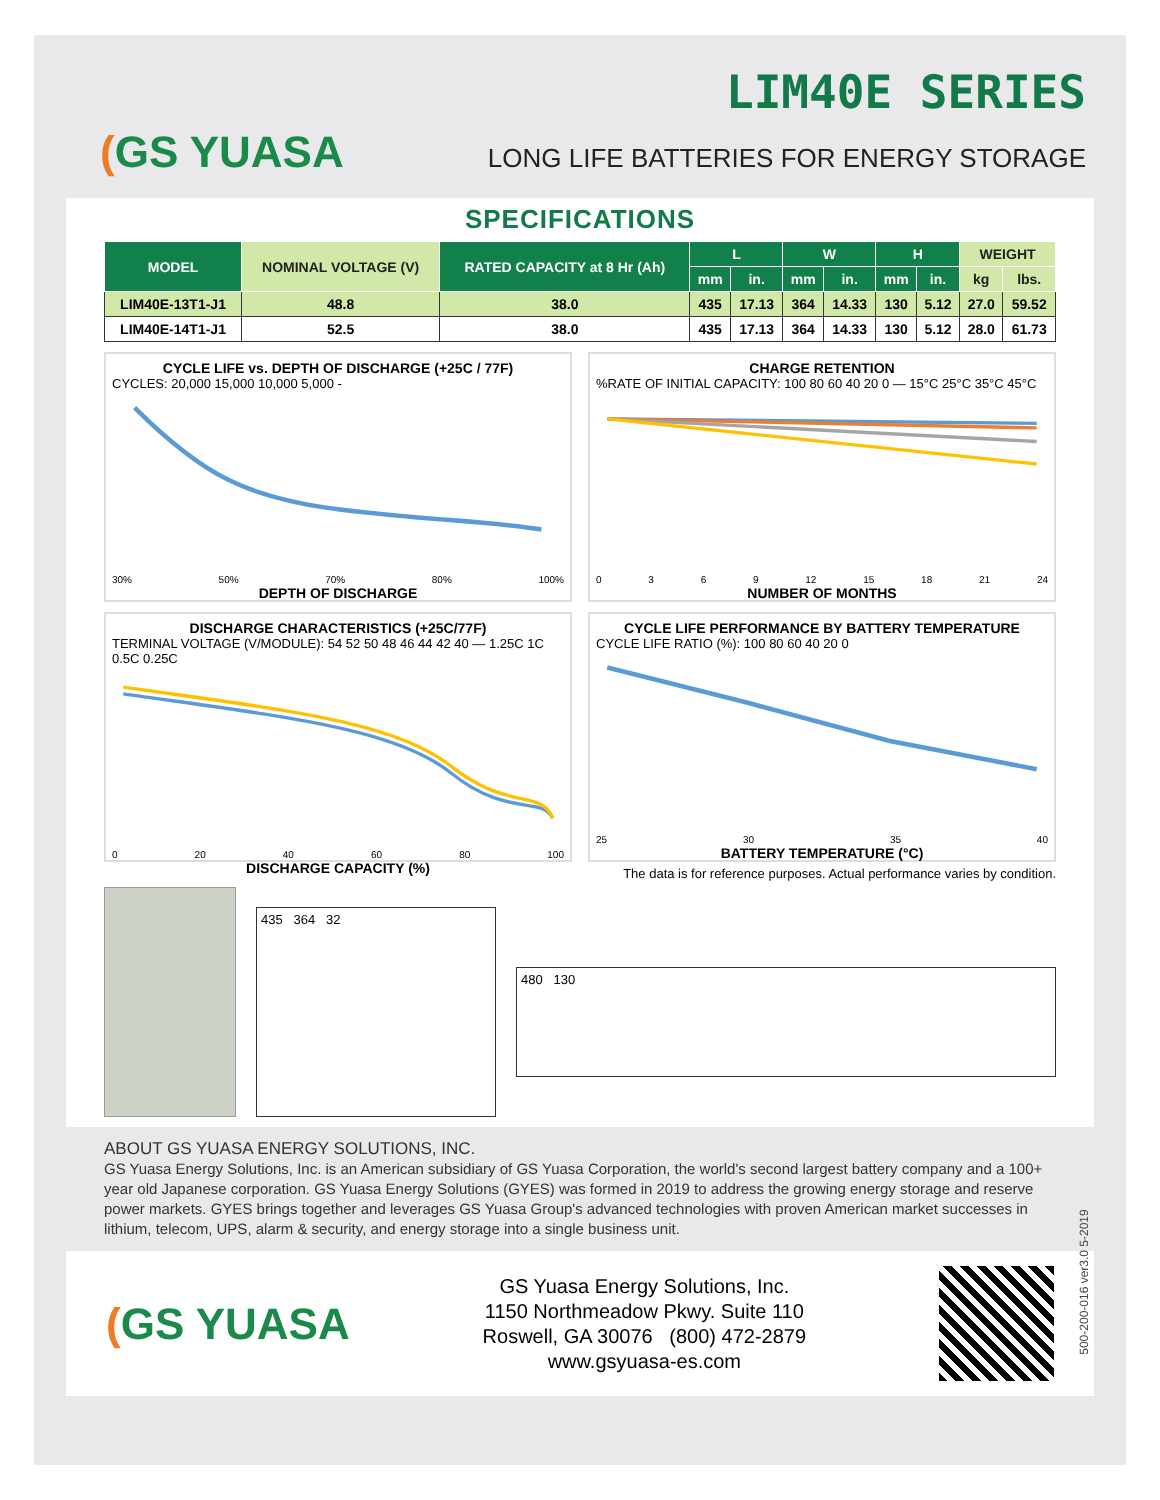(GS YUASA
LIM40E SERIES
LONG LIFE BATTERIES FOR ENERGY STORAGE
SPECIFICATIONS
| MODEL | NOMINAL VOLTAGE (V) | RATED CAPACITY at 8 Hr (Ah) | L | | W | | H | | WEIGHT | |
| --- | --- | --- | --- | --- | --- | --- | --- | --- | --- | --- |
| | | | mm | in. | mm | in. | mm | in. | kg | lbs. |
| LIM40E-13T1-J1 | 48.8 | 38.0 | 435 | 17.13 | 364 | 14.33 | 130 | 5.12 | 27.0 | 59.52 |
| LIM40E-14T1-J1 | 52.5 | 38.0 | 435 | 17.13 | 364 | 14.33 | 130 | 5.12 | 28.0 | 61.73 |
CYCLE LIFE vs. DEPTH OF DISCHARGE (+25C / 77F)
CYCLES: 20,000 15,000 10,000 5,000 -
30% 50% 70% 80% 100%
DEPTH OF DISCHARGE
CHARGE RETENTION
%RATE OF INITIAL CAPACITY: 100 80 60 40 20 0 — 15°C 25°C 35°C 45°C
0369 12 15 18 21 24
NUMBER OF MONTHS
DISCHARGE CHARACTERISTICS (+25C/77F)
TERMINAL VOLTAGE (V/MODULE): 54 52 50 48 46 44 42 40 — 1.25C 1C 0.5C 0.25C
0 20 40 60 80 100
DISCHARGE CAPACITY (%)
CYCLE LIFE PERFORMANCE BY BATTERY TEMPERATURE
CYCLE LIFE RATIO (%): 100 80 60 40 20 0
25 30 35 40
BATTERY TEMPERATURE (°C)
The data is for reference purposes. Actual performance varies by condition.
435 364 32
480 130
ABOUT GS YUASA ENERGY SOLUTIONS, INC.
GS Yuasa Energy Solutions, Inc. is an American subsidiary of GS Yuasa Corporation, the world's second largest battery company and a 100+ year old Japanese corporation. GS Yuasa Energy Solutions (GYES) was formed in 2019 to address the growing energy storage and reserve power markets. GYES brings together and leverages GS Yuasa Group's advanced technologies with proven American market successes in lithium, telecom, UPS, alarm & security, and energy storage into a single business unit.
(GS YUASA
GS Yuasa Energy Solutions, Inc.
1150 Northmeadow Pkwy. Suite 110
Roswell, GA 30076 (800) 472-2879
www.gsyuasa-es.com
500-200-016 ver3.0 5-2019